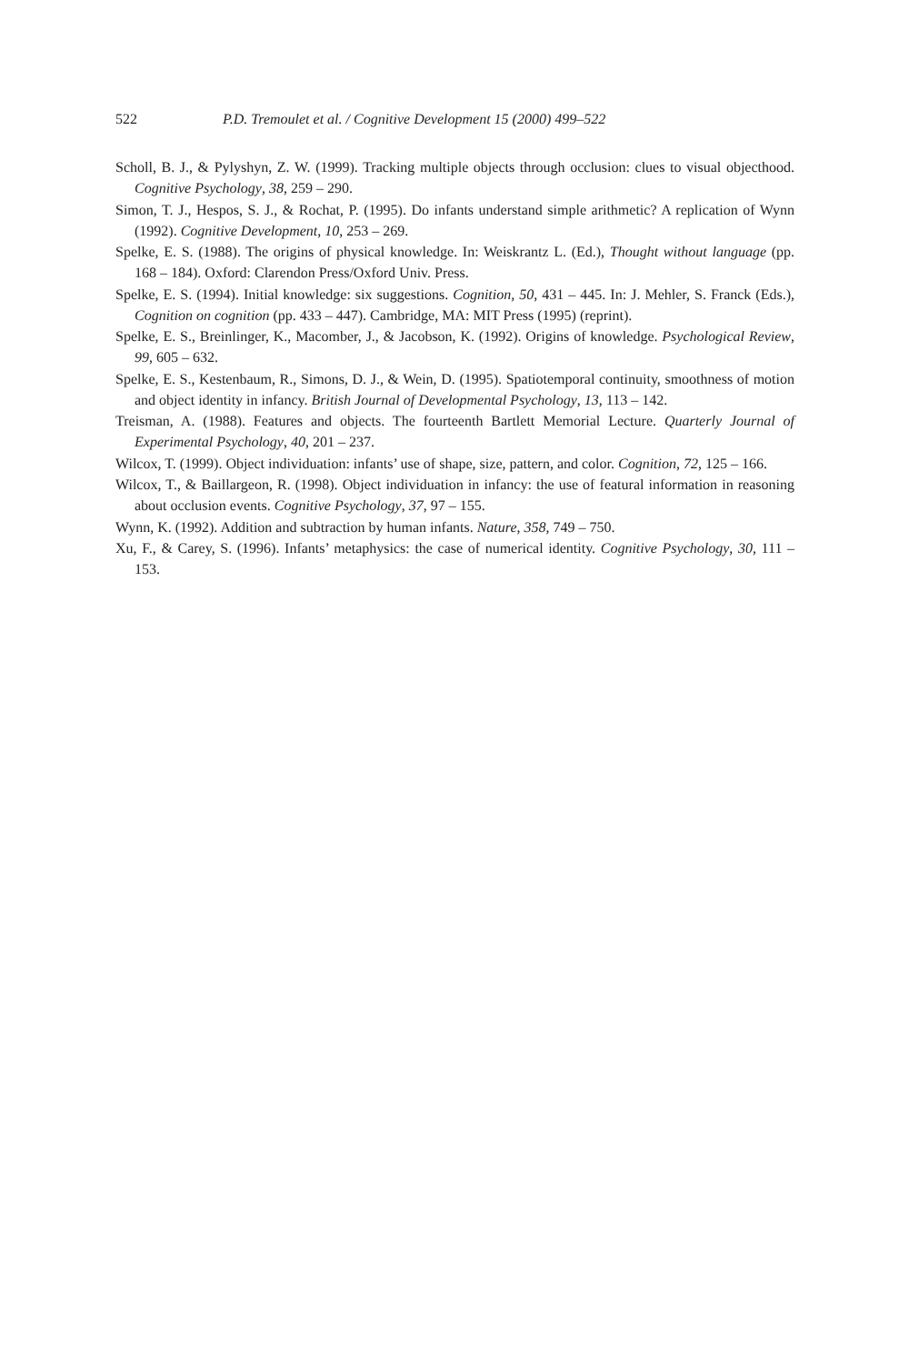522 P.D. Tremoulet et al. / Cognitive Development 15 (2000) 499–522
Scholl, B. J., & Pylyshyn, Z. W. (1999). Tracking multiple objects through occlusion: clues to visual objecthood. Cognitive Psychology, 38, 259 – 290.
Simon, T. J., Hespos, S. J., & Rochat, P. (1995). Do infants understand simple arithmetic? A replication of Wynn (1992). Cognitive Development, 10, 253 – 269.
Spelke, E. S. (1988). The origins of physical knowledge. In: Weiskrantz L. (Ed.), Thought without language (pp. 168 – 184). Oxford: Clarendon Press/Oxford Univ. Press.
Spelke, E. S. (1994). Initial knowledge: six suggestions. Cognition, 50, 431 – 445. In: J. Mehler, S. Franck (Eds.), Cognition on cognition (pp. 433 – 447). Cambridge, MA: MIT Press (1995) (reprint).
Spelke, E. S., Breinlinger, K., Macomber, J., & Jacobson, K. (1992). Origins of knowledge. Psychological Review, 99, 605 – 632.
Spelke, E. S., Kestenbaum, R., Simons, D. J., & Wein, D. (1995). Spatiotemporal continuity, smoothness of motion and object identity in infancy. British Journal of Developmental Psychology, 13, 113 – 142.
Treisman, A. (1988). Features and objects. The fourteenth Bartlett Memorial Lecture. Quarterly Journal of Experimental Psychology, 40, 201 – 237.
Wilcox, T. (1999). Object individuation: infants’ use of shape, size, pattern, and color. Cognition, 72, 125 – 166.
Wilcox, T., & Baillargeon, R. (1998). Object individuation in infancy: the use of featural information in reasoning about occlusion events. Cognitive Psychology, 37, 97 – 155.
Wynn, K. (1992). Addition and subtraction by human infants. Nature, 358, 749 – 750.
Xu, F., & Carey, S. (1996). Infants’ metaphysics: the case of numerical identity. Cognitive Psychology, 30, 111 – 153.